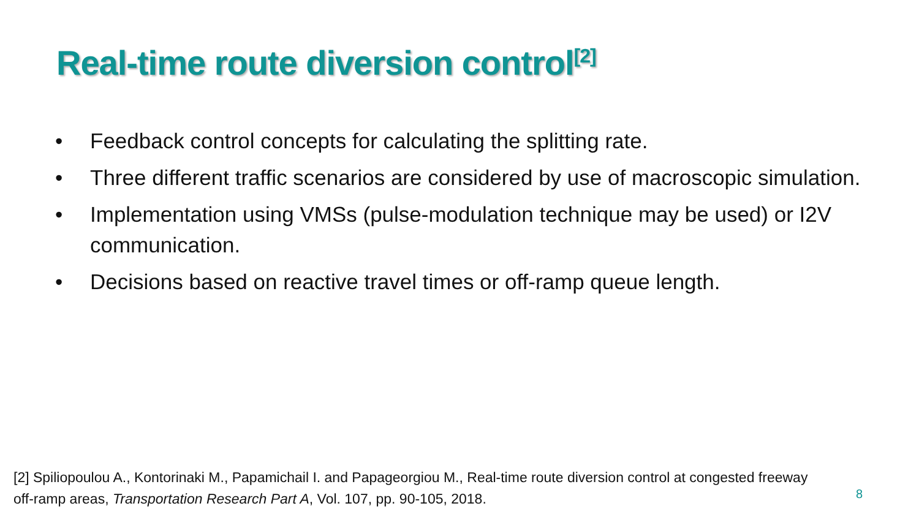Real-time route diversion control<sup>[2]</sup>
• Feedback control concepts for calculating the splitting rate.
• Three different traffic scenarios are considered by use of macroscopic simulation.
• Implementation using VMSs (pulse-modulation technique may be used) or I2V communication.
• Decisions based on reactive travel times or off-ramp queue length.
[2] Spiliopoulou A., Kontorinaki M., Papamichail I. and Papageorgiou M., Real-time route diversion control at congested freeway off-ramp areas, Transportation Research Part A, Vol. 107, pp. 90-105, 2018.
8